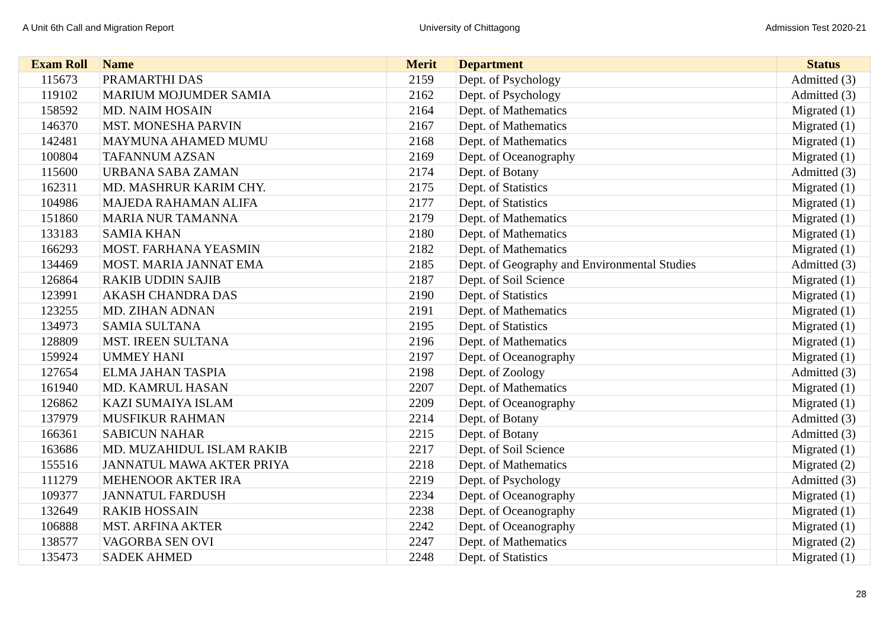A Unit 6th Call and Migration Report University of Chittagong Admission Test 2020-21
| Exam Roll | Name | Merit | Department | Status |
| --- | --- | --- | --- | --- |
| 115673 | PRAMARTHI DAS | 2159 | Dept. of Psychology | Admitted (3) |
| 119102 | MARIUM MOJUMDER SAMIA | 2162 | Dept. of Psychology | Admitted (3) |
| 158592 | MD. NAIM HOSAIN | 2164 | Dept. of Mathematics | Migrated (1) |
| 146370 | MST. MONESHA PARVIN | 2167 | Dept. of Mathematics | Migrated (1) |
| 142481 | MAYMUNA AHAMED MUMU | 2168 | Dept. of Mathematics | Migrated (1) |
| 100804 | TAFANNUM AZSAN | 2169 | Dept. of Oceanography | Migrated (1) |
| 115600 | URBANA SABA ZAMAN | 2174 | Dept. of Botany | Admitted (3) |
| 162311 | MD. MASHRUR KARIM CHY. | 2175 | Dept. of Statistics | Migrated (1) |
| 104986 | MAJEDA RAHAMAN ALIFA | 2177 | Dept. of Statistics | Migrated (1) |
| 151860 | MARIA NUR TAMANNA | 2179 | Dept. of Mathematics | Migrated (1) |
| 133183 | SAMIA KHAN | 2180 | Dept. of Mathematics | Migrated (1) |
| 166293 | MOST. FARHANA YEASMIN | 2182 | Dept. of Mathematics | Migrated (1) |
| 134469 | MOST. MARIA JANNAT EMA | 2185 | Dept. of Geography and Environmental Studies | Admitted (3) |
| 126864 | RAKIB UDDIN SAJIB | 2187 | Dept. of Soil Science | Migrated (1) |
| 123991 | AKASH CHANDRA DAS | 2190 | Dept. of Statistics | Migrated (1) |
| 123255 | MD. ZIHAN ADNAN | 2191 | Dept. of Mathematics | Migrated (1) |
| 134973 | SAMIA SULTANA | 2195 | Dept. of Statistics | Migrated (1) |
| 128809 | MST. IREEN SULTANA | 2196 | Dept. of Mathematics | Migrated (1) |
| 159924 | UMMEY HANI | 2197 | Dept. of Oceanography | Migrated (1) |
| 127654 | ELMA JAHAN TASPIA | 2198 | Dept. of Zoology | Admitted (3) |
| 161940 | MD. KAMRUL HASAN | 2207 | Dept. of Mathematics | Migrated (1) |
| 126862 | KAZI SUMAIYA ISLAM | 2209 | Dept. of Oceanography | Migrated (1) |
| 137979 | MUSFIKUR RAHMAN | 2214 | Dept. of Botany | Admitted (3) |
| 166361 | SABICUN NAHAR | 2215 | Dept. of Botany | Admitted (3) |
| 163686 | MD. MUZAHIDUL ISLAM RAKIB | 2217 | Dept. of Soil Science | Migrated (1) |
| 155516 | JANNATUL MAWA AKTER PRIYA | 2218 | Dept. of Mathematics | Migrated (2) |
| 111279 | MEHENOOR AKTER IRA | 2219 | Dept. of Psychology | Admitted (3) |
| 109377 | JANNATUL FARDUSH | 2234 | Dept. of Oceanography | Migrated (1) |
| 132649 | RAKIB HOSSAIN | 2238 | Dept. of Oceanography | Migrated (1) |
| 106888 | MST. ARFINA AKTER | 2242 | Dept. of Oceanography | Migrated (1) |
| 138577 | VAGORBA SEN OVI | 2247 | Dept. of Mathematics | Migrated (2) |
| 135473 | SADEK AHMED | 2248 | Dept. of Statistics | Migrated (1) |
28